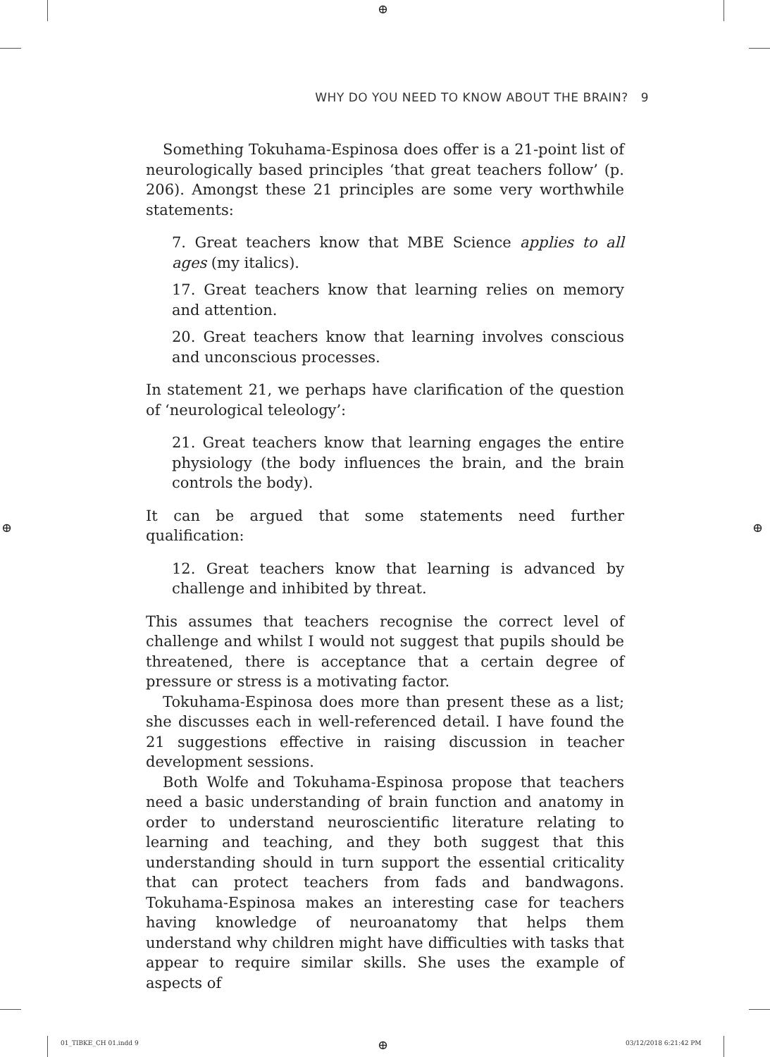⊕
WHY DO YOU NEED TO KNOW ABOUT THE BRAIN? 9
Something Tokuhama-Espinosa does offer is a 21-point list of neurologically based principles ‘that great teachers follow’ (p. 206). Amongst these 21 principles are some very worthwhile statements:
7. Great teachers know that MBE Science applies to all ages (my italics).
17. Great teachers know that learning relies on memory and attention.
20. Great teachers know that learning involves conscious and unconscious processes.
In statement 21, we perhaps have clarification of the question of ‘neurological teleology’:
21. Great teachers know that learning engages the entire physiology (the body influences the brain, and the brain controls the body).
It can be argued that some statements need further qualification:
12. Great teachers know that learning is advanced by challenge and inhibited by threat.
This assumes that teachers recognise the correct level of challenge and whilst I would not suggest that pupils should be threatened, there is acceptance that a certain degree of pressure or stress is a motivating factor.
Tokuhama-Espinosa does more than present these as a list; she discusses each in well-referenced detail. I have found the 21 suggestions effective in raising discussion in teacher development sessions.
Both Wolfe and Tokuhama-Espinosa propose that teachers need a basic understanding of brain function and anatomy in order to understand neuroscientific literature relating to learning and teaching, and they both suggest that this understanding should in turn support the essential criticality that can protect teachers from fads and bandwagons. Tokuhama-Espinosa makes an interesting case for teachers having knowledge of neuroanatomy that helps them understand why children might have difficulties with tasks that appear to require similar skills. She uses the example of aspects of
⊕ ⊕
⊕
01_TIBKE_CH 01.indd 9 03/12/2018 6:21:42 PM